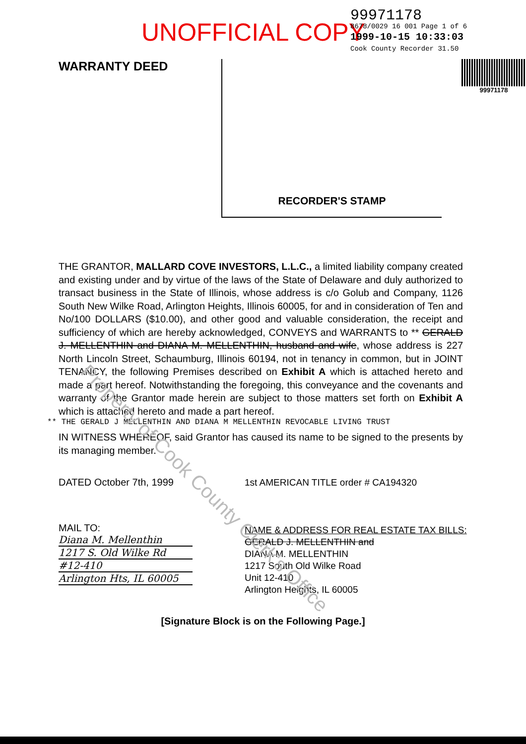UNOFFICIAL COPY
99971178
8678/0029 16 001 Page 1 of 6
1999-10-15 10:33:03
Cook County Recorder 31.50
WARRANTY DEED
RECORDER'S STAMP
99971178
THE GRANTOR, MALLARD COVE INVESTORS, L.L.C., a limited liability company created and existing under and by virtue of the laws of the State of Delaware and duly authorized to transact business in the State of Illinois, whose address is c/o Golub and Company, 1126 South New Wilke Road, Arlington Heights, Illinois 60005, for and in consideration of Ten and No/100 DOLLARS ($10.00), and other good and valuable consideration, the receipt and sufficiency of which are hereby acknowledged, CONVEYS and WARRANTS to ** GERALD J. MELLENTHIN and DIANA M. MELLENTHIN, husband and wife, whose address is 227 North Lincoln Street, Schaumburg, Illinois 60194, not in tenancy in common, but in JOINT TENANCY, the following Premises described on Exhibit A which is attached hereto and made a part hereof. Notwithstanding the foregoing, this conveyance and the covenants and warranty of the Grantor made herein are subject to those matters set forth on Exhibit A which is attached hereto and made a part hereof.
** THE GERALD J MELLENTHIN AND DIANA M MELLENTHIN REVOCABLE LIVING TRUST
IN WITNESS WHEREOF, said Grantor has caused its name to be signed to the presents by its managing member.
DATED October 7th, 1999
MAIL TO:
Diana M. Mellenthin
1217 S. Old Wilke Rd
#12-410
Arlington Hts, IL 60005
1st AMERICAN TITLE order # CA194320
NAME & ADDRESS FOR REAL ESTATE TAX BILLS:
GERALD J. MELLENTHIN and
DIANA M. MELLENTHIN
1217 South Old Wilke Road
Unit 12-410
Arlington Heights, IL 60005
[Signature Block is on the Following Page.]
Property of Cook County Clerk's Office